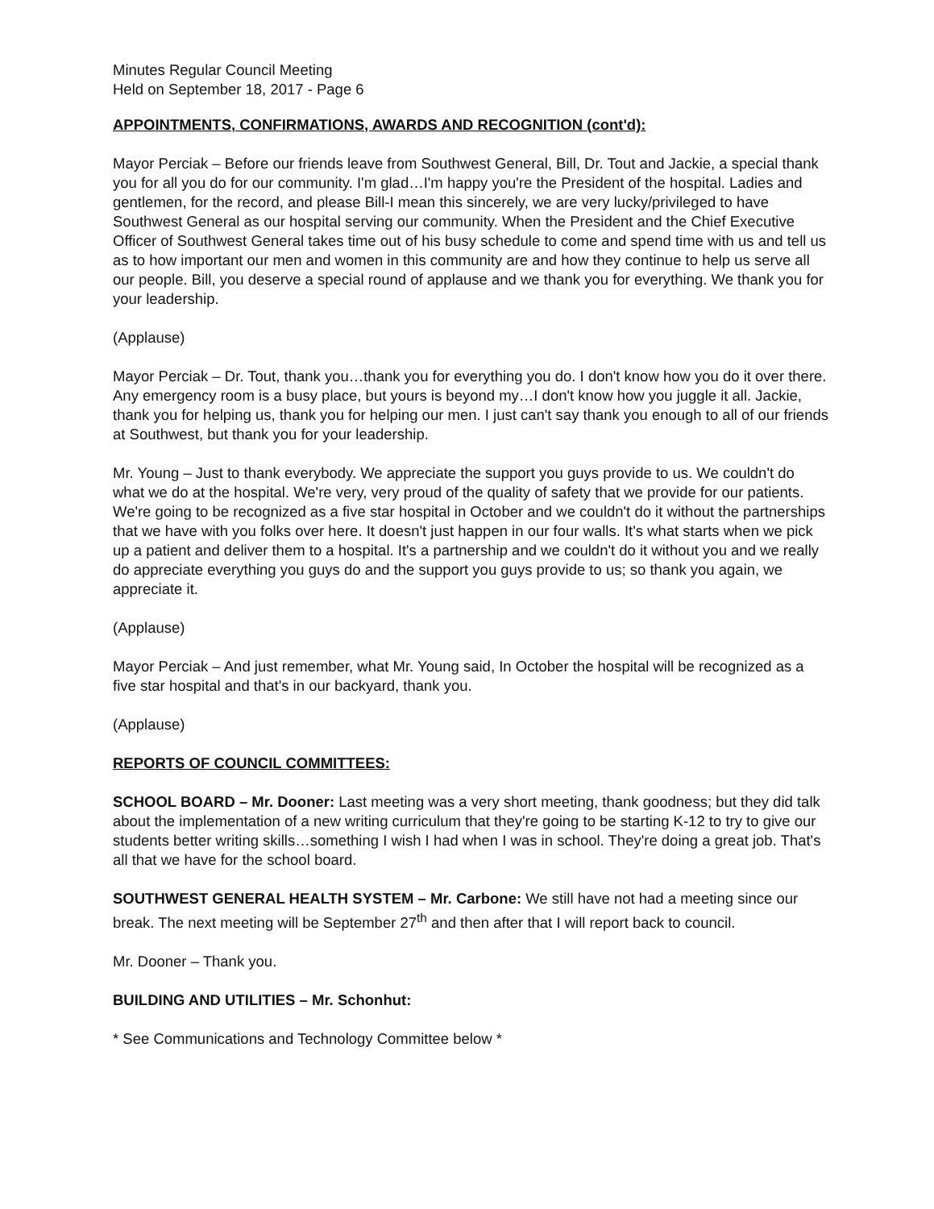Minutes Regular Council Meeting
Held on September 18, 2017 - Page 6
APPOINTMENTS, CONFIRMATIONS, AWARDS AND RECOGNITION (cont'd):
Mayor Perciak – Before our friends leave from Southwest General, Bill, Dr. Tout and Jackie, a special thank you for all you do for our community. I'm glad…I'm happy you're the President of the hospital. Ladies and gentlemen, for the record, and please Bill-I mean this sincerely, we are very lucky/privileged to have Southwest General as our hospital serving our community. When the President and the Chief Executive Officer of Southwest General takes time out of his busy schedule to come and spend time with us and tell us as to how important our men and women in this community are and how they continue to help us serve all our people. Bill, you deserve a special round of applause and we thank you for everything. We thank you for your leadership.
(Applause)
Mayor Perciak – Dr. Tout, thank you…thank you for everything you do. I don't know how you do it over there. Any emergency room is a busy place, but yours is beyond my…I don't know how you juggle it all. Jackie, thank you for helping us, thank you for helping our men. I just can't say thank you enough to all of our friends at Southwest, but thank you for your leadership.
Mr. Young – Just to thank everybody. We appreciate the support you guys provide to us. We couldn't do what we do at the hospital. We're very, very proud of the quality of safety that we provide for our patients. We're going to be recognized as a five star hospital in October and we couldn't do it without the partnerships that we have with you folks over here. It doesn't just happen in our four walls. It's what starts when we pick up a patient and deliver them to a hospital. It's a partnership and we couldn't do it without you and we really do appreciate everything you guys do and the support you guys provide to us; so thank you again, we appreciate it.
(Applause)
Mayor Perciak – And just remember, what Mr. Young said, In October the hospital will be recognized as a five star hospital and that's in our backyard, thank you.
(Applause)
REPORTS OF COUNCIL COMMITTEES:
SCHOOL BOARD – Mr. Dooner: Last meeting was a very short meeting, thank goodness; but they did talk about the implementation of a new writing curriculum that they're going to be starting K-12 to try to give our students better writing skills…something I wish I had when I was in school. They're doing a great job. That's all that we have for the school board.
SOUTHWEST GENERAL HEALTH SYSTEM – Mr. Carbone: We still have not had a meeting since our break. The next meeting will be September 27<sup>th</sup> and then after that I will report back to council.
Mr. Dooner – Thank you.
BUILDING AND UTILITIES – Mr. Schonhut:
* See Communications and Technology Committee below *